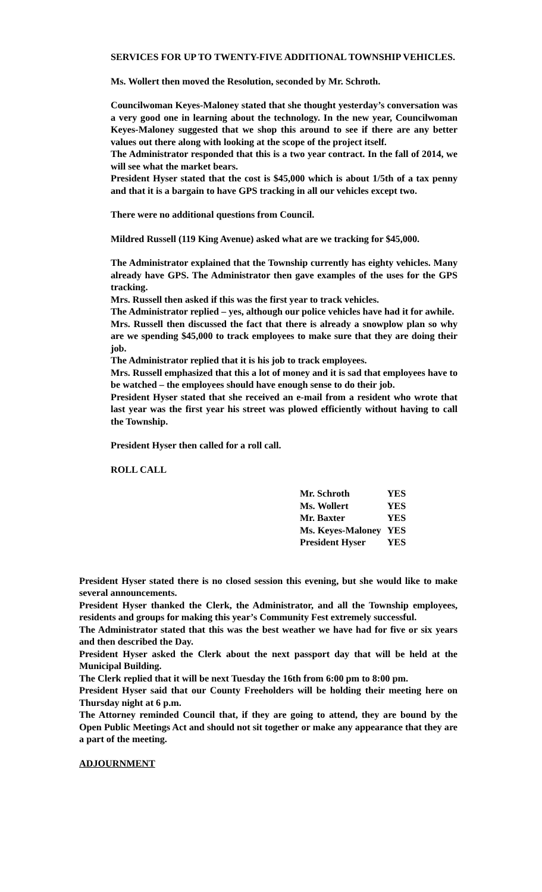SERVICES FOR UP TO TWENTY-FIVE ADDITIONAL TOWNSHIP VEHICLES.
Ms. Wollert then moved the Resolution, seconded by Mr. Schroth.
Councilwoman Keyes-Maloney stated that she thought yesterday’s conversation was a very good one in learning about the technology. In the new year, Councilwoman Keyes-Maloney suggested that we shop this around to see if there are any better values out there along with looking at the scope of the project itself.
The Administrator responded that this is a two year contract. In the fall of 2014, we will see what the market bears.
President Hyser stated that the cost is $45,000 which is about 1/5th of a tax penny and that it is a bargain to have GPS tracking in all our vehicles except two.
There were no additional questions from Council.
Mildred Russell (119 King Avenue) asked what are we tracking for $45,000.
The Administrator explained that the Township currently has eighty vehicles. Many already have GPS. The Administrator then gave examples of the uses for the GPS tracking.
Mrs. Russell then asked if this was the first year to track vehicles.
The Administrator replied – yes, although our police vehicles have had it for awhile.
Mrs. Russell then discussed the fact that there is already a snowplow plan so why are we spending $45,000 to track employees to make sure that they are doing their job.
The Administrator replied that it is his job to track employees.
Mrs. Russell emphasized that this a lot of money and it is sad that employees have to be watched – the employees should have enough sense to do their job.
President Hyser stated that she received an e-mail from a resident who wrote that last year was the first year his street was plowed efficiently without having to call the Township.
President Hyser then called for a roll call.
ROLL CALL
| Mr. Schroth | YES |
| Ms. Wollert | YES |
| Mr. Baxter | YES |
| Ms. Keyes-Maloney | YES |
| President Hyser | YES |
President Hyser stated there is no closed session this evening, but she would like to make several announcements.
President Hyser thanked the Clerk, the Administrator, and all the Township employees, residents and groups for making this year’s Community Fest extremely successful.
The Administrator stated that this was the best weather we have had for five or six years and then described the Day.
President Hyser asked the Clerk about the next passport day that will be held at the Municipal Building.
The Clerk replied that it will be next Tuesday the 16th from 6:00 pm to 8:00 pm.
President Hyser said that our County Freeholders will be holding their meeting here on Thursday night at 6 p.m.
The Attorney reminded Council that, if they are going to attend, they are bound by the Open Public Meetings Act and should not sit together or make any appearance that they are a part of the meeting.
ADJOURNMENT